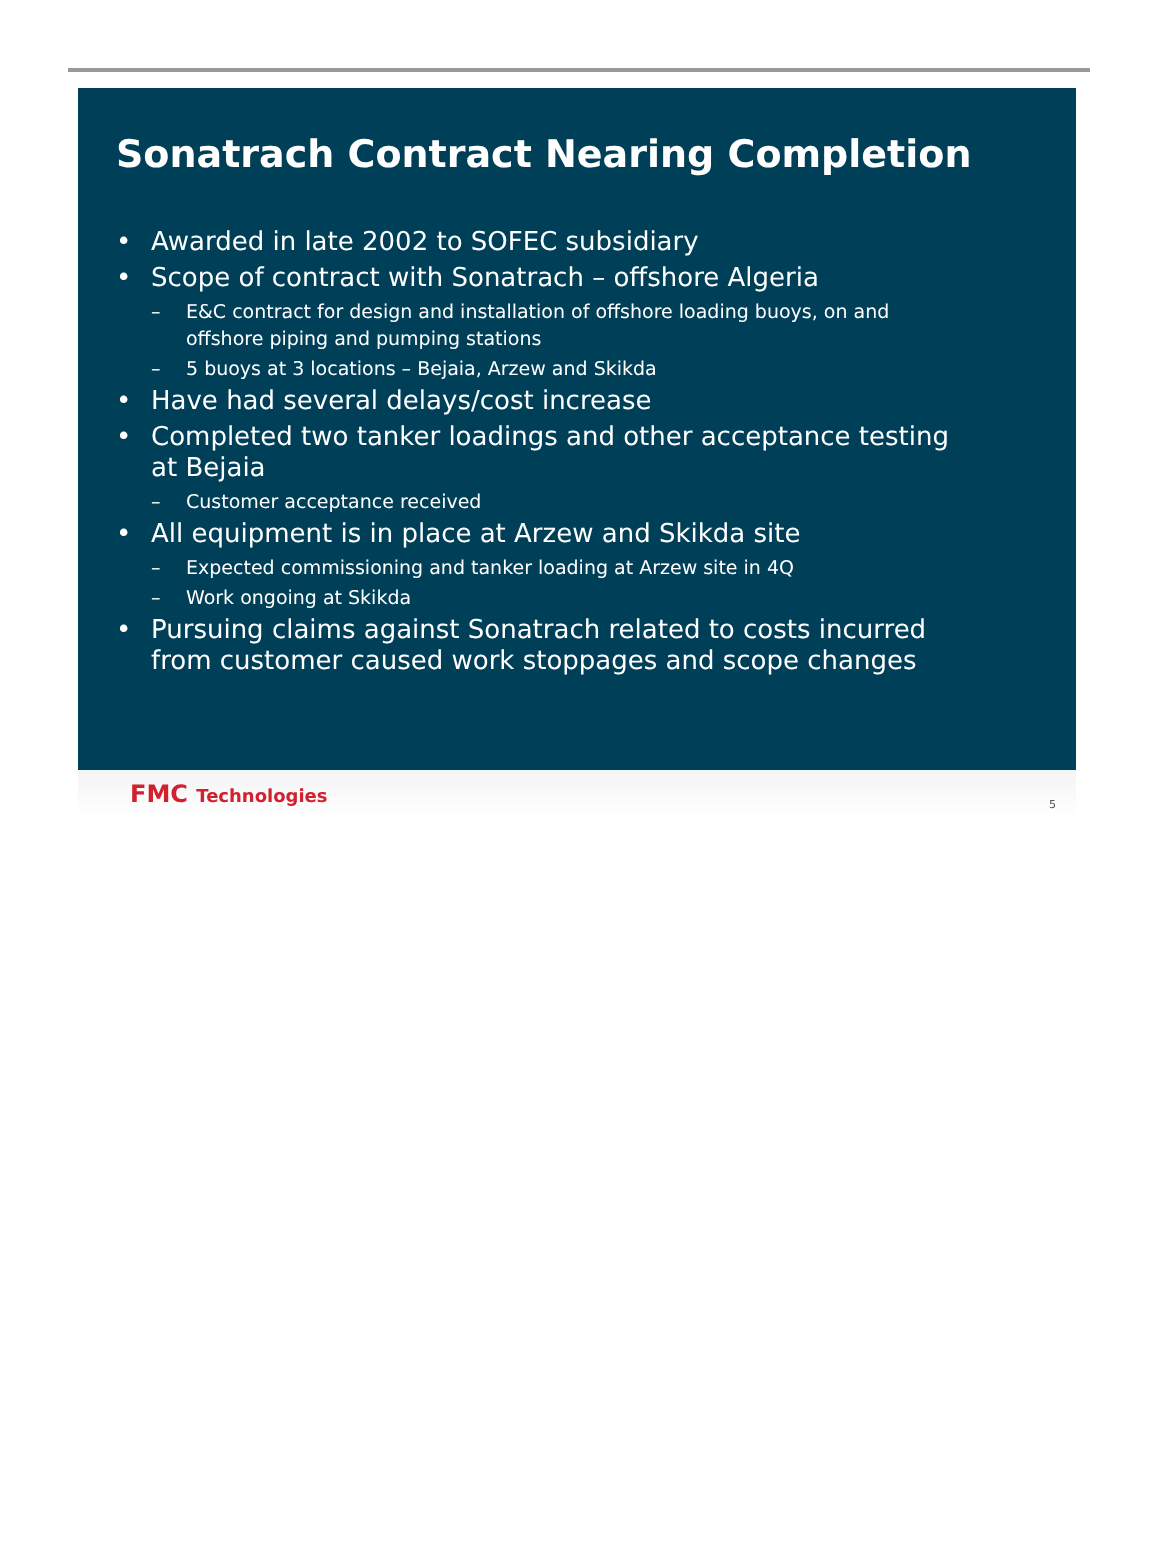Sonatrach Contract Nearing Completion
• Awarded in late 2002 to SOFEC subsidiary
• Scope of contract with Sonatrach – offshore Algeria
– E&C contract for design and installation of offshore loading buoys, on and offshore piping and pumping stations
– 5 buoys at 3 locations – Bejaia, Arzew and Skikda
• Have had several delays/cost increase
• Completed two tanker loadings and other acceptance testing at Bejaia
– Customer acceptance received
• All equipment is in place at Arzew and Skikda site
– Expected commissioning and tanker loading at Arzew site in 4Q
– Work ongoing at Skikda
• Pursuing claims against Sonatrach related to costs incurred from customer caused work stoppages and scope changes
FMC Technologies
5